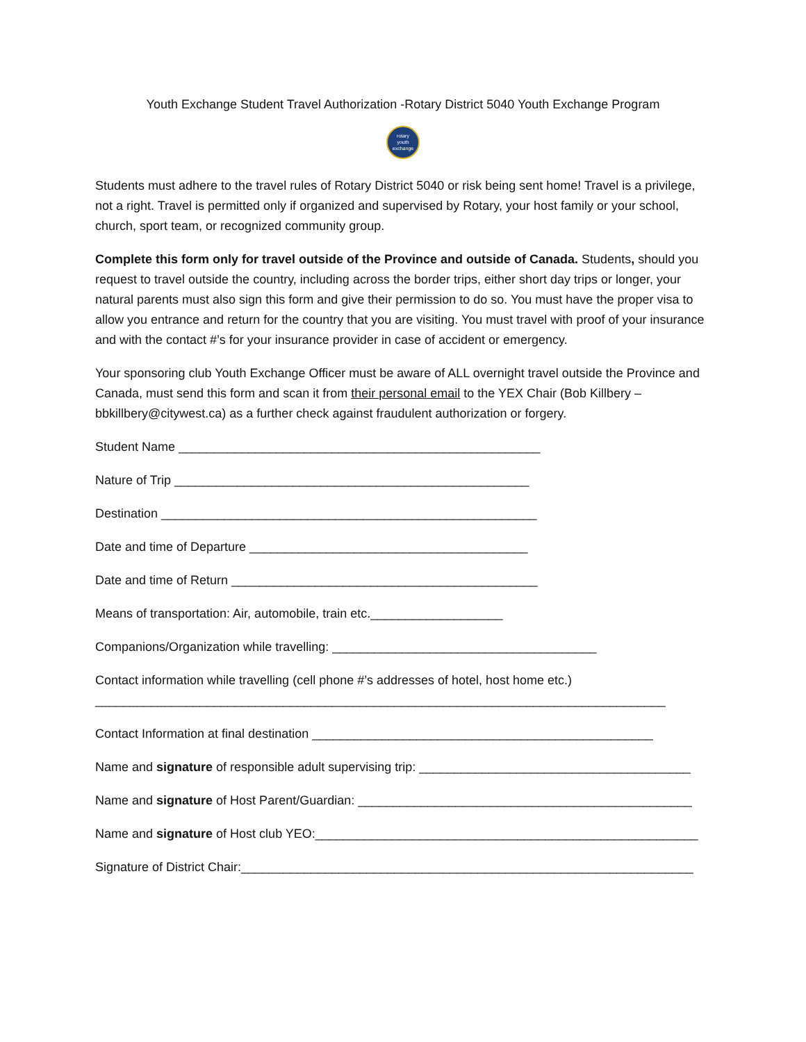Youth Exchange Student Travel Authorization -Rotary District 5040 Youth Exchange Program
rotary
youth
exchange
Students must adhere to the travel rules of Rotary District 5040 or risk being sent home! Travel is a privilege, not a right. Travel is permitted only if organized and supervised by Rotary, your host family or your school, church, sport team, or recognized community group.
Complete this form only for travel outside of the Province and outside of Canada. Students, should you request to travel outside the country, including across the border trips, either short day trips or longer, your natural parents must also sign this form and give their permission to do so. You must have the proper visa to allow you entrance and return for the country that you are visiting. You must travel with proof of your insurance and with the contact #’s for your insurance provider in case of accident or emergency.
Your sponsoring club Youth Exchange Officer must be aware of ALL overnight travel outside the Province and Canada, must send this form and scan it from their personal email to the YEX Chair (Bob Killbery – bbkillbery@citywest.ca) as a further check against fraudulent authorization or forgery.
Student Name ____________________________________________________
Nature of Trip ___________________________________________________
Destination ______________________________________________________
Date and time of Departure ________________________________________
Date and time of Return ____________________________________________
Means of transportation: Air, automobile, train etc.___________________
Companions/Organization while travelling: ______________________________________
Contact information while travelling (cell phone #’s addresses of hotel, host home etc.)
__________________________________________________________________________________
Contact Information at final destination _________________________________________________
Name and signature of responsible adult supervising trip: _______________________________________
Name and signature of Host Parent/Guardian: ________________________________________________
Name and signature of Host club YEO:_______________________________________________________
Signature of District Chair:_________________________________________________________________